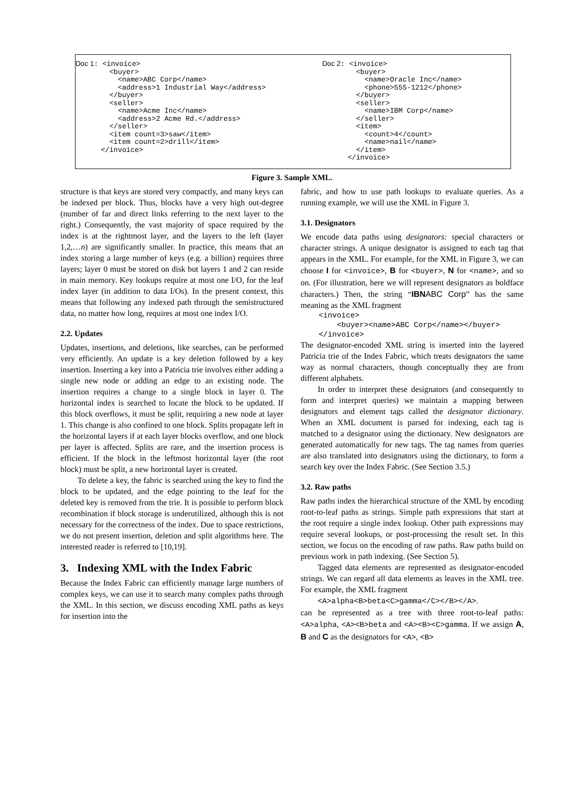Doc 1: <invoice>
        <buyer>
          <name>ABC Corp</name>
          <address>1 Industrial Way</address>
        </buyer>
        <seller>
          <name>Acme Inc</name>
          <address>2 Acme Rd.</address>
        </seller>
        <item count=3>saw</item>
        <item count=2>drill</item>
      </invoice>
Doc 2: <invoice>
        <buyer>
          <name>Oracle Inc</name>
          <phone>555-1212</phone>
        </buyer>
        <seller>
          <name>IBM Corp</name>
        </seller>
        <item>
          <count>4</count>
          <name>nail</name>
        </item>
      </invoice>
Figure 3. Sample XML.
structure is that keys are stored very compactly, and many keys can be indexed per block. Thus, blocks have a very high out-degree (number of far and direct links referring to the next layer to the right.) Consequently, the vast majority of space required by the index is at the rightmost layer, and the layers to the left (layer 1,2,…n) are significantly smaller. In practice, this means that an index storing a large number of keys (e.g. a billion) requires three layers; layer 0 must be stored on disk but layers 1 and 2 can reside in main memory. Key lookups require at most one I/O, for the leaf index layer (in addition to data I/Os). In the present context, this means that following any indexed path through the semistructured data, no matter how long, requires at most one index I/O.
2.2. Updates
Updates, insertions, and deletions, like searches, can be performed very efficiently. An update is a key deletion followed by a key insertion. Inserting a key into a Patricia trie involves either adding a single new node or adding an edge to an existing node. The insertion requires a change to a single block in layer 0. The horizontal index is searched to locate the block to be updated. If this block overflows, it must be split, requiring a new node at layer 1. This change is also confined to one block. Splits propagate left in the horizontal layers if at each layer blocks overflow, and one block per layer is affected. Splits are rare, and the insertion process is efficient. If the block in the leftmost horizontal layer (the root block) must be split, a new horizontal layer is created.
To delete a key, the fabric is searched using the key to find the block to be updated, and the edge pointing to the leaf for the deleted key is removed from the trie. It is possible to perform block recombination if block storage is underutilized, although this is not necessary for the correctness of the index. Due to space restrictions, we do not present insertion, deletion and split algorithms here. The interested reader is referred to [10,19].
3. Indexing XML with the Index Fabric
Because the Index Fabric can efficiently manage large numbers of complex keys, we can use it to search many complex paths through the XML. In this section, we discuss encoding XML paths as keys for insertion into the
fabric, and how to use path lookups to evaluate queries. As a running example, we will use the XML in Figure 3.
3.1. Designators
We encode data paths using designators: special characters or character strings. A unique designator is assigned to each tag that appears in the XML. For example, for the XML in Figure 3, we can choose I for <invoice>, B for <buyer>, N for <name>, and so on. (For illustration, here we will represent designators as boldface characters.) Then, the string “IBN ABC Corp” has the same meaning as the XML fragment
    <invoice>
        <buyer><name>ABC Corp</name></buyer>
    </invoice>
The designator-encoded XML string is inserted into the layered Patricia trie of the Index Fabric, which treats designators the same way as normal characters, though conceptually they are from different alphabets.
In order to interpret these designators (and consequently to form and interpret queries) we maintain a mapping between designators and element tags called the designator dictionary. When an XML document is parsed for indexing, each tag is matched to a designator using the dictionary. New designators are generated automatically for new tags. The tag names from queries are also translated into designators using the dictionary, to form a search key over the Index Fabric. (See Section 3.5.)
3.2. Raw paths
Raw paths index the hierarchical structure of the XML by encoding root-to-leaf paths as strings. Simple path expressions that start at the root require a single index lookup. Other path expressions may require several lookups, or post-processing the result set. In this section, we focus on the encoding of raw paths. Raw paths build on previous work in path indexing. (See Section 5).
Tagged data elements are represented as designator-encoded strings. We can regard all data elements as leaves in the XML tree. For example, the XML fragment
<A>alpha<B>beta<C>gamma</C></B></A>.
can be represented as a tree with three root-to-leaf paths: <A>alpha, <A><B>beta and <A><B><C>gamma. If we assign A, B and C as the designators for <A>, <B>